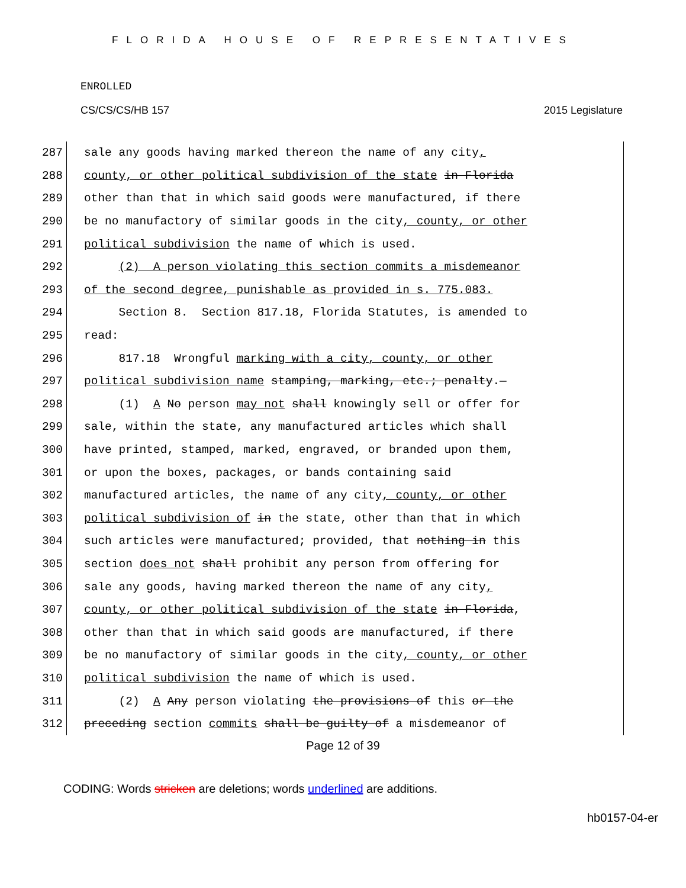FLORIDA HOUSE OF REPRESENTATIVES
ENROLLED
CS/CS/CS/HB 157 2015 Legislature
287 sale any goods having marked thereon the name of any city,
288 county, or other political subdivision of the state in Florida
289 other than that in which said goods were manufactured, if there
290 be no manufactory of similar goods in the city, county, or other
291 political subdivision the name of which is used.
292 (2) A person violating this section commits a misdemeanor
293 of the second degree, punishable as provided in s. 775.083.
294 Section 8. Section 817.18, Florida Statutes, is amended to
295 read:
296 817.18 Wrongful marking with a city, county, or other
297 political subdivision name stamping, marking, etc.; penalty.—
298 (1) A No person may not shall knowingly sell or offer for
299 sale, within the state, any manufactured articles which shall
300 have printed, stamped, marked, engraved, or branded upon them,
301 or upon the boxes, packages, or bands containing said
302 manufactured articles, the name of any city, county, or other
303 political subdivision of in the state, other than that in which
304 such articles were manufactured; provided, that nothing in this
305 section does not shall prohibit any person from offering for
306 sale any goods, having marked thereon the name of any city,
307 county, or other political subdivision of the state in Florida,
308 other than that in which said goods are manufactured, if there
309 be no manufactory of similar goods in the city, county, or other
310 political subdivision the name of which is used.
311 (2) A Any person violating the provisions of this or the
312 preceding section commits shall be guilty of a misdemeanor of
Page 12 of 39
CODING: Words stricken are deletions; words underlined are additions.
hb0157-04-er